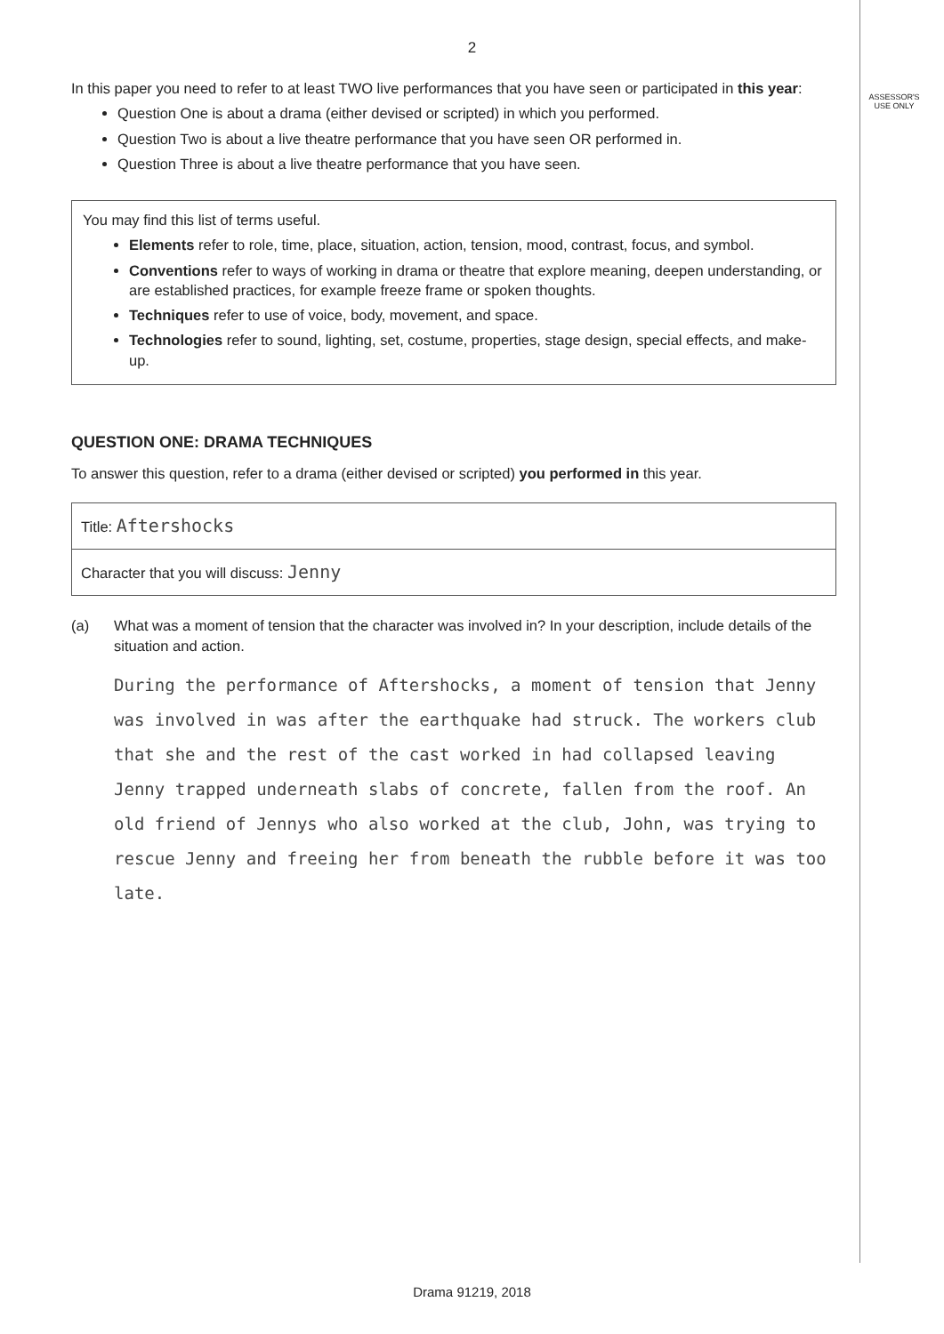2
ASSESSOR'S
USE ONLY
In this paper you need to refer to at least TWO live performances that you have seen or participated in this year:
Question One is about a drama (either devised or scripted) in which you performed.
Question Two is about a live theatre performance that you have seen OR performed in.
Question Three is about a live theatre performance that you have seen.
You may find this list of terms useful.
Elements refer to role, time, place, situation, action, tension, mood, contrast, focus, and symbol.
Conventions refer to ways of working in drama or theatre that explore meaning, deepen understanding, or are established practices, for example freeze frame or spoken thoughts.
Techniques refer to use of voice, body, movement, and space.
Technologies refer to sound, lighting, set, costume, properties, stage design, special effects, and make-up.
QUESTION ONE: DRAMA TECHNIQUES
To answer this question, refer to a drama (either devised or scripted) you performed in this year.
Title: Aftershocks
Character that you will discuss: Jenny
(a) What was a moment of tension that the character was involved in? In your description, include details of the situation and action.
During the performance of Aftershocks, a moment of tension that Jenny was involved in was after the earthquake had struck. The workers club that she and the rest of the cast worked in had collapsed leaving Jenny trapped underneath slabs of concrete, fallen from the roof. An old friend of Jennys who also worked at the club, John, was trying to rescue Jenny and freeing her from beneath the rubble before it was too late.
Drama 91219, 2018